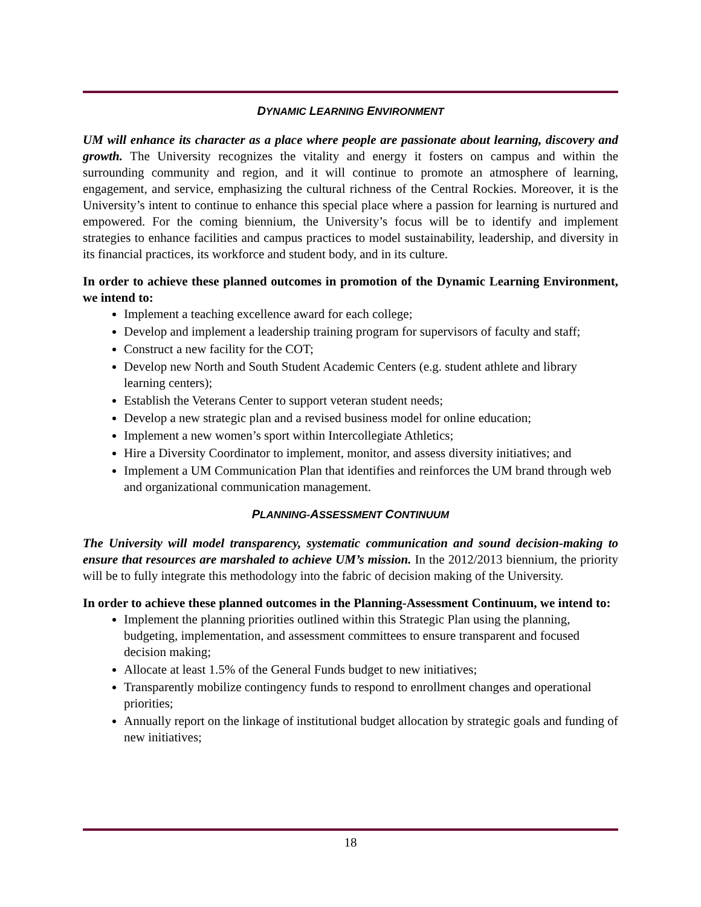DYNAMIC LEARNING ENVIRONMENT
UM will enhance its character as a place where people are passionate about learning, discovery and growth. The University recognizes the vitality and energy it fosters on campus and within the surrounding community and region, and it will continue to promote an atmosphere of learning, engagement, and service, emphasizing the cultural richness of the Central Rockies. Moreover, it is the University’s intent to continue to enhance this special place where a passion for learning is nurtured and empowered. For the coming biennium, the University’s focus will be to identify and implement strategies to enhance facilities and campus practices to model sustainability, leadership, and diversity in its financial practices, its workforce and student body, and in its culture.
In order to achieve these planned outcomes in promotion of the Dynamic Learning Environment, we intend to:
Implement a teaching excellence award for each college;
Develop and implement a leadership training program for supervisors of faculty and staff;
Construct a new facility for the COT;
Develop new North and South Student Academic Centers (e.g. student athlete and library learning centers);
Establish the Veterans Center to support veteran student needs;
Develop a new strategic plan and a revised business model for online education;
Implement a new women’s sport within Intercollegiate Athletics;
Hire a Diversity Coordinator to implement, monitor, and assess diversity initiatives; and
Implement a UM Communication Plan that identifies and reinforces the UM brand through web and organizational communication management.
PLANNING-ASSESSMENT CONTINUUM
The University will model transparency, systematic communication and sound decision-making to ensure that resources are marshaled to achieve UM’s mission. In the 2012/2013 biennium, the priority will be to fully integrate this methodology into the fabric of decision making of the University.
In order to achieve these planned outcomes in the Planning-Assessment Continuum, we intend to:
Implement the planning priorities outlined within this Strategic Plan using the planning, budgeting, implementation, and assessment committees to ensure transparent and focused decision making;
Allocate at least 1.5% of the General Funds budget to new initiatives;
Transparently mobilize contingency funds to respond to enrollment changes and operational priorities;
Annually report on the linkage of institutional budget allocation by strategic goals and funding of new initiatives;
18